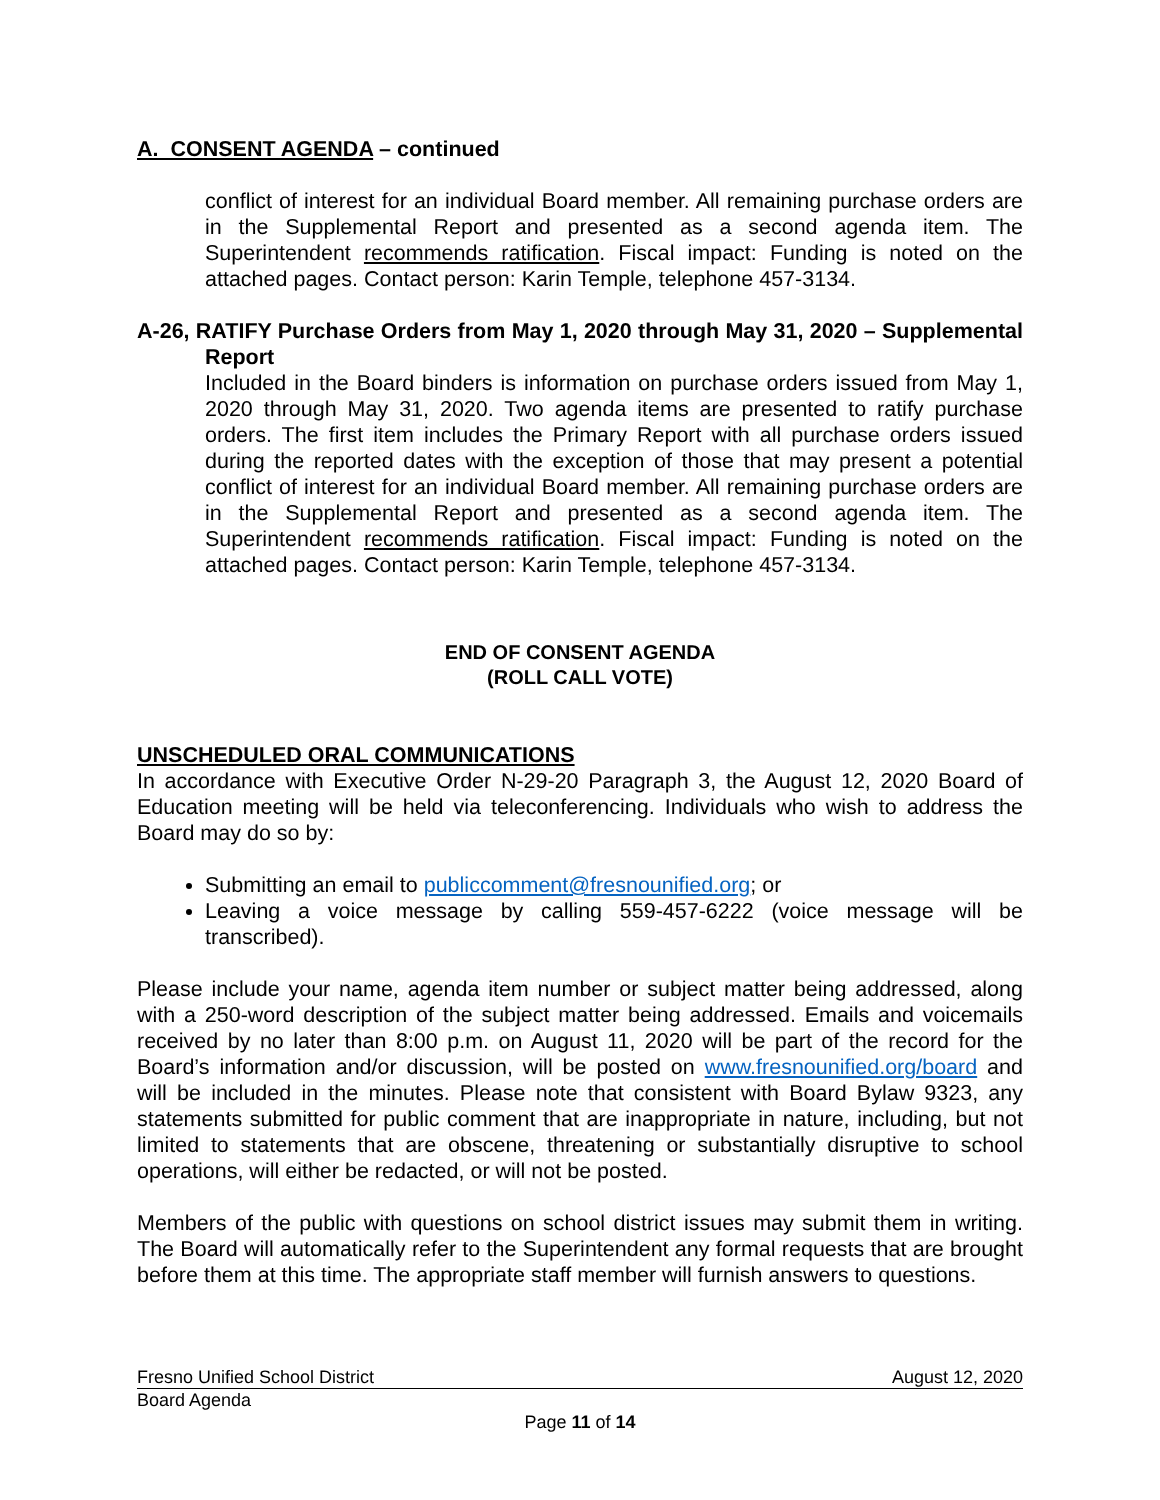A. CONSENT AGENDA – continued
conflict of interest for an individual Board member. All remaining purchase orders are in the Supplemental Report and presented as a second agenda item. The Superintendent recommends ratification. Fiscal impact: Funding is noted on the attached pages. Contact person: Karin Temple, telephone 457-3134.
A-26, RATIFY Purchase Orders from May 1, 2020 through May 31, 2020 – Supplemental Report
Included in the Board binders is information on purchase orders issued from May 1, 2020 through May 31, 2020. Two agenda items are presented to ratify purchase orders. The first item includes the Primary Report with all purchase orders issued during the reported dates with the exception of those that may present a potential conflict of interest for an individual Board member. All remaining purchase orders are in the Supplemental Report and presented as a second agenda item. The Superintendent recommends ratification. Fiscal impact: Funding is noted on the attached pages. Contact person: Karin Temple, telephone 457-3134.
END OF CONSENT AGENDA
(ROLL CALL VOTE)
UNSCHEDULED ORAL COMMUNICATIONS
In accordance with Executive Order N-29-20 Paragraph 3, the August 12, 2020 Board of Education meeting will be held via teleconferencing. Individuals who wish to address the Board may do so by:
Submitting an email to publiccomment@fresnounified.org; or
Leaving a voice message by calling 559-457-6222 (voice message will be transcribed).
Please include your name, agenda item number or subject matter being addressed, along with a 250-word description of the subject matter being addressed. Emails and voicemails received by no later than 8:00 p.m. on August 11, 2020 will be part of the record for the Board’s information and/or discussion, will be posted on www.fresnounified.org/board and will be included in the minutes. Please note that consistent with Board Bylaw 9323, any statements submitted for public comment that are inappropriate in nature, including, but not limited to statements that are obscene, threatening or substantially disruptive to school operations, will either be redacted, or will not be posted.
Members of the public with questions on school district issues may submit them in writing. The Board will automatically refer to the Superintendent any formal requests that are brought before them at this time. The appropriate staff member will furnish answers to questions.
Fresno Unified School District August 12, 2020
Board Agenda
Page 11 of 14